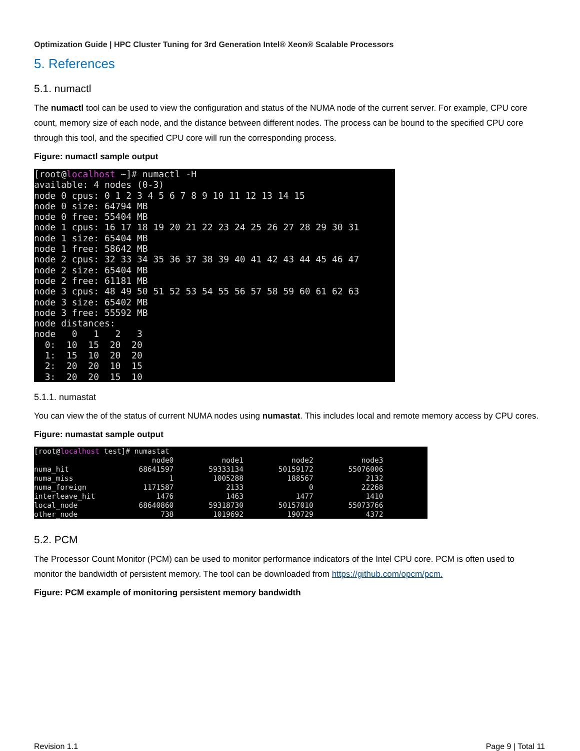Optimization Guide | HPC Cluster Tuning for 3rd Generation Intel® Xeon® Scalable Processors
5. References
5.1. numactl
The numactl tool can be used to view the configuration and status of the NUMA node of the current server. For example, CPU core count, memory size of each node, and the distance between different nodes. The process can be bound to the specified CPU core through this tool, and the specified CPU core will run the corresponding process.
Figure: numactl sample output
[root@localhost ~]# numactl -H
available: 4 nodes (0-3)
node 0 cpus: 0 1 2 3 4 5 6 7 8 9 10 11 12 13 14 15
node 0 size: 64794 MB
node 0 free: 55404 MB
node 1 cpus: 16 17 18 19 20 21 22 23 24 25 26 27 28 29 30 31
node 1 size: 65404 MB
node 1 free: 58642 MB
node 2 cpus: 32 33 34 35 36 37 38 39 40 41 42 43 44 45 46 47
node 2 size: 65404 MB
node 2 free: 61181 MB
node 3 cpus: 48 49 50 51 52 53 54 55 56 57 58 59 60 61 62 63
node 3 size: 65402 MB
node 3 free: 55592 MB
node distances:
node   0   1   2   3
  0:  10  15  20  20
  1:  15  10  20  20
  2:  20  20  10  15
  3:  20  20  15  10
5.1.1. numastat
You can view the of the status of current NUMA nodes using numastat. This includes local and remote memory access by CPU cores.
Figure: numastat sample output
[root@localhost test]# numastat
                           node0           node1           node2           node3
numa_hit                68641597        59333134        50159172        55076006
numa_miss                      1         1005288          188567            2132
numa_foreign             1171587            2133               0           22268
interleave_hit              1476            1463            1477            1410
local_node              68640860        59318730        50157010        55073766
other_node                   738         1019692          190729            4372
5.2. PCM
The Processor Count Monitor (PCM) can be used to monitor performance indicators of the Intel CPU core. PCM is often used to monitor the bandwidth of persistent memory. The tool can be downloaded from https://github.com/opcm/pcm.
Figure: PCM example of monitoring persistent memory bandwidth
Revision 1.1 Page 9 | Total 11